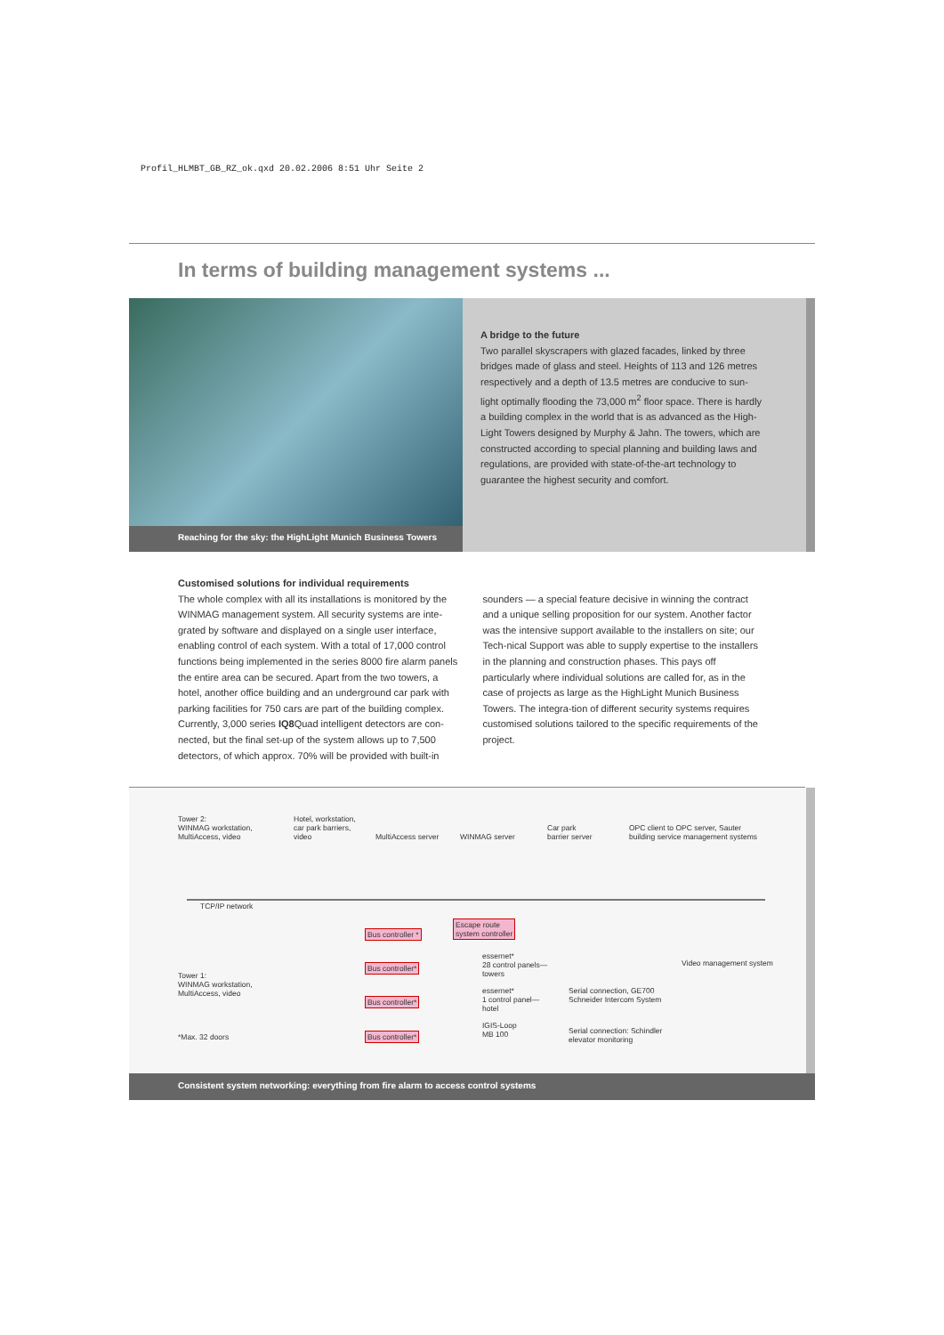Profil_HLMBT_GB_RZ_ok.qxd 20.02.2006 8:51 Uhr Seite 2
In terms of building management systems ...
Reaching for the sky: the HighLight Munich Business Towers
A bridge to the future
Two parallel skyscrapers with glazed facades, linked by three bridges made of glass and steel. Heights of 113 and 126 metres respectively and a depth of 13.5 metres are conducive to sun-light optimally flooding the 73,000 m<sup>2</sup> floor space. There is hardly a building complex in the world that is as advanced as the High-Light Towers designed by Murphy & Jahn. The towers, which are constructed according to special planning and building laws and regulations, are provided with state-of-the-art technology to guarantee the highest security and comfort.
Customised solutions for individual requirements
The whole complex with all its installations is monitored by the WINMAG management system. All security systems are inte-grated by software and displayed on a single user interface, enabling control of each system. With a total of 17,000 control functions being implemented in the series 8000 fire alarm panels the entire area can be secured. Apart from the two towers, a hotel, another office building and an underground car park with parking facilities for 750 cars are part of the building complex. Currently, 3,000 series IQ8 Quad intelligent detectors are con-nected, but the final set-up of the system allows up to 7,500 detectors, of which approx. 70% will be provided with built-in
sounders — a special feature decisive in winning the contract and a unique selling proposition for our system. Another factor was the intensive support available to the installers on site; our Tech-nical Support was able to supply expertise to the installers in the planning and construction phases. This pays off particularly where individual solutions are called for, as in the case of projects as large as the HighLight Munich Business Towers. The integra-tion of different security systems requires customised solutions tailored to the specific requirements of the project.
Tower 2:
WINMAG workstation,
MultiAccess, video
Hotel, workstation,
car park barriers,
video MultiAccess server WINMAG server
Car park
barrier server
OPC client to OPC server, Sauter
building service management systems
TCP/IP network
Bus controller *
Escape route
system controller
Video management system
Tower 1:
WINMAG workstation,
MultiAccess, video
Bus controller*
essernet*
28 control panels—
towers
Bus controller*
essernet*
1 control panel—
hotel
Serial connection, GE700
Schneider Intercom System
*Max. 32 doors Bus controller*
IGIS-Loop
MB 100 Serial connection: Schindler
elevator monitoring
Consistent system networking: everything from fire alarm to access control systems